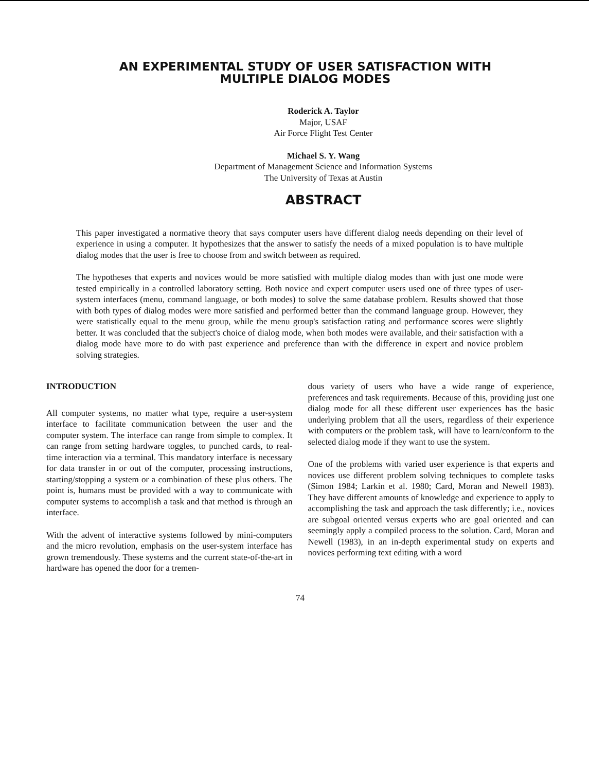AN EXPERIMENTAL STUDY OF USER SATISFACTION WITH
MULTIPLE DIALOG MODES
Roderick A. Taylor
Major, USAF
Air Force Flight Test Center
Michael S. Y. Wang
Department of Management Science and Information Systems
The University of Texas at Austin
ABSTRACT
This paper investigated a normative theory that says computer users have different dialog needs depending on their level of experience in using a computer. It hypothesizes that the answer to satisfy the needs of a mixed population is to have multiple dialog modes that the user is free to choose from and switch between as required.
The hypotheses that experts and novices would be more satisfied with multiple dialog modes than with just one mode were tested empirically in a controlled laboratory setting. Both novice and expert computer users used one of three types of user-system interfaces (menu, command language, or both modes) to solve the same database problem. Results showed that those with both types of dialog modes were more satisfied and performed better than the command language group. However, they were statistically equal to the menu group, while the menu group's satisfaction rating and performance scores were slightly better. It was concluded that the subject's choice of dialog mode, when both modes were available, and their satisfaction with a dialog mode have more to do with past experience and preference than with the difference in expert and novice problem solving strategies.
INTRODUCTION
All computer systems, no matter what type, require a user-system interface to facilitate communication between the user and the computer system. The interface can range from simple to complex. It can range from setting hardware toggles, to punched cards, to real-time interaction via a terminal. This mandatory interface is necessary for data transfer in or out of the computer, processing instructions, starting/stopping a system or a combination of these plus others. The point is, humans must be provided with a way to communicate with computer systems to accomplish a task and that method is through an interface.
With the advent of interactive systems followed by mini-computers and the micro revolution, emphasis on the user-system interface has grown tremendously. These systems and the current state-of-the-art in hardware has opened the door for a tremen-
dous variety of users who have a wide range of experience, preferences and task requirements. Because of this, providing just one dialog mode for all these different user experiences has the basic underlying problem that all the users, regardless of their experience with computers or the problem task, will have to learn/conform to the selected dialog mode if they want to use the system.
One of the problems with varied user experience is that experts and novices use different problem solving techniques to complete tasks (Simon 1984; Larkin et al. 1980; Card, Moran and Newell 1983). They have different amounts of knowledge and experience to apply to accomplishing the task and approach the task differently; i.e., novices are subgoal oriented versus experts who are goal oriented and can seemingly apply a compiled process to the solution. Card, Moran and Newell (1983), in an in-depth experimental study on experts and novices performing text editing with a word
74